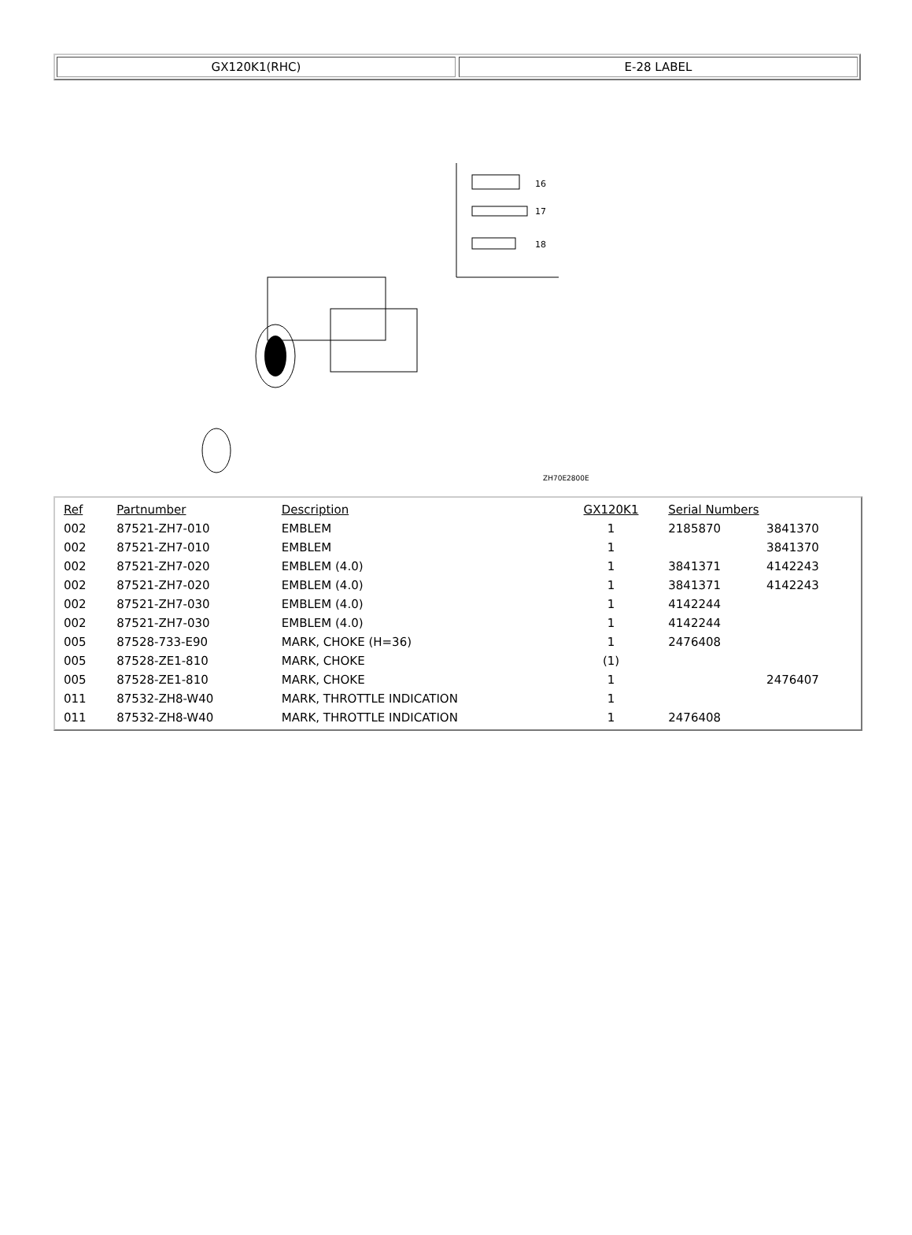GX120K1(RHC) E-28 LABEL
16
17
18
ZH70E2800E
| Ref | Partnumber | Description | GX120K1 | Serial Numbers | |
| --- | --- | --- | --- | --- | --- |
| 002 | 87521-ZH7-010 | EMBLEM | 1 | 2185870 | 3841370 |
| 002 | 87521-ZH7-010 | EMBLEM | 1 | | 3841370 |
| 002 | 87521-ZH7-020 | EMBLEM (4.0) | 1 | 3841371 | 4142243 |
| 002 | 87521-ZH7-020 | EMBLEM (4.0) | 1 | 3841371 | 4142243 |
| 002 | 87521-ZH7-030 | EMBLEM (4.0) | 1 | 4142244 | |
| 002 | 87521-ZH7-030 | EMBLEM (4.0) | 1 | 4142244 | |
| 005 | 87528-733-E90 | MARK, CHOKE (H=36) | 1 | 2476408 | |
| 005 | 87528-ZE1-810 | MARK, CHOKE | (1) | | |
| 005 | 87528-ZE1-810 | MARK, CHOKE | 1 | | 2476407 |
| 011 | 87532-ZH8-W40 | MARK, THROTTLE INDICATION | 1 | | |
| 011 | 87532-ZH8-W40 | MARK, THROTTLE INDICATION | 1 | 2476408 | |